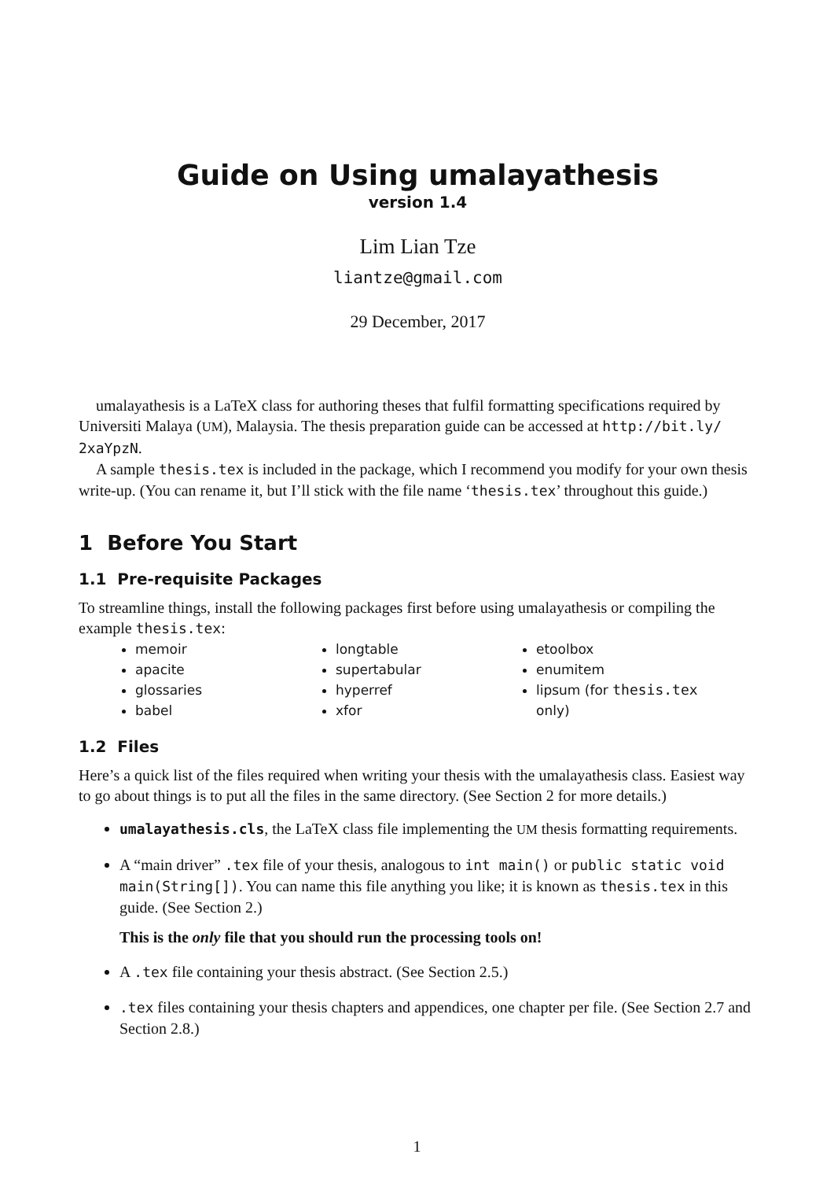Guide on Using umalayathesis
version 1.4
Lim Lian Tze
liantze@gmail.com
29 December, 2017
umalayathesis is a LaTeX class for authoring theses that fulfil formatting specifications required by Universiti Malaya (UM), Malaysia. The thesis preparation guide can be accessed at http://bit.ly/ 2xaYpzN.
A sample thesis.tex is included in the package, which I recommend you modify for your own thesis write-up. (You can rename it, but I’ll stick with the file name ‘thesis.tex’ throughout this guide.)
1 Before You Start
1.1 Pre-requisite Packages
To streamline things, install the following packages first before using umalayathesis or compiling the example thesis.tex:
memoir
apacite
glossaries
babel
longtable
supertabular
hyperref
xfor
etoolbox
enumitem
lipsum (for thesis.tex only)
1.2 Files
Here’s a quick list of the files required when writing your thesis with the umalayathesis class. Easiest way to go about things is to put all the files in the same directory. (See Section 2 for more details.)
umalayathesis.cls, the LaTeX class file implementing the UM thesis formatting requirements.
A “main driver” .tex file of your thesis, analogous to int main() or public static void main(String[]). You can name this file anything you like; it is known as thesis.tex in this guide. (See Section 2.)
This is the only file that you should run the processing tools on!
A .tex file containing your thesis abstract. (See Section 2.5.)
.tex files containing your thesis chapters and appendices, one chapter per file. (See Section 2.7 and Section 2.8.)
1